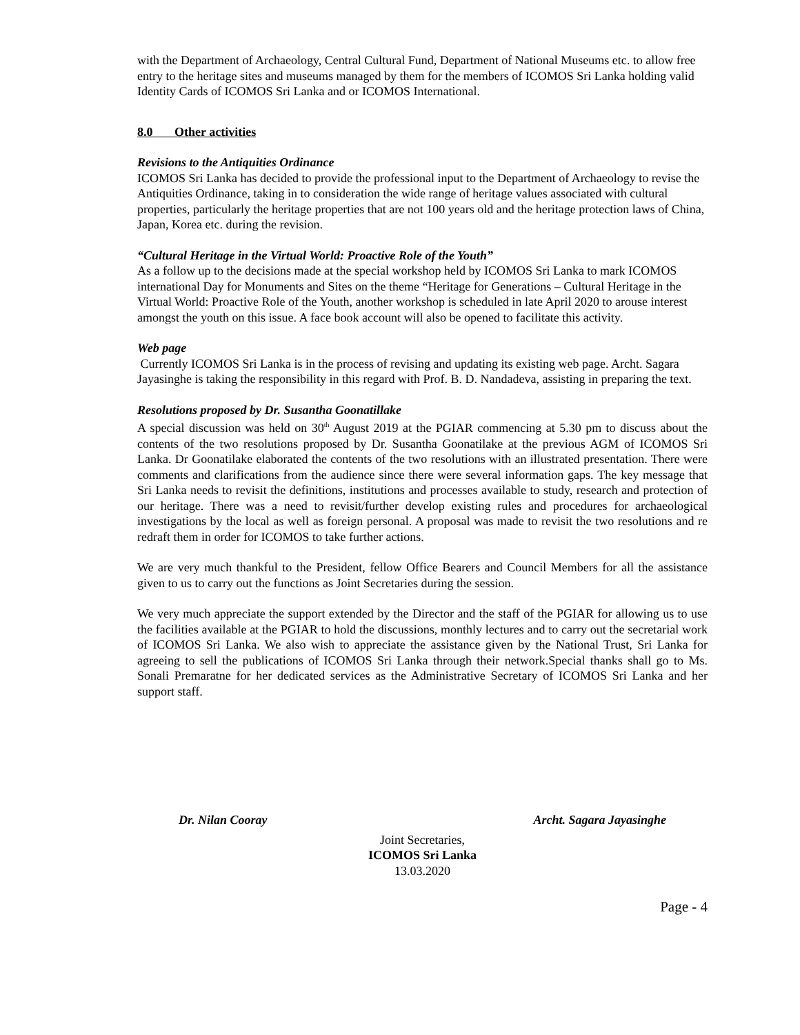with the Department of Archaeology, Central Cultural Fund, Department of National Museums etc. to allow free entry to the heritage sites and museums managed by them for the members of ICOMOS Sri Lanka holding valid Identity Cards of ICOMOS Sri Lanka and or ICOMOS International.
8.0 Other activities
Revisions to the Antiquities Ordinance
ICOMOS Sri Lanka has decided to provide the professional input to the Department of Archaeology to revise the Antiquities Ordinance, taking in to consideration the wide range of heritage values associated with cultural properties, particularly the heritage properties that are not 100 years old and the heritage protection laws of China, Japan, Korea etc. during the revision.
“Cultural Heritage in the Virtual World: Proactive Role of the Youth”
As a follow up to the decisions made at the special workshop held by ICOMOS Sri Lanka to mark ICOMOS international Day for Monuments and Sites on the theme “Heritage for Generations – Cultural Heritage in the Virtual World: Proactive Role of the Youth, another workshop is scheduled in late April 2020 to arouse interest amongst the youth on this issue. A face book account will also be opened to facilitate this activity.
Web page
Currently ICOMOS Sri Lanka is in the process of revising and updating its existing web page. Archt. Sagara Jayasinghe is taking the responsibility in this regard with Prof. B. D. Nandadeva, assisting in preparing the text.
Resolutions proposed by Dr. Susantha Goonatillake
A special discussion was held on 30<sup>th</sup> August 2019 at the PGIAR commencing at 5.30 pm to discuss about the contents of the two resolutions proposed by Dr. Susantha Goonatilake at the previous AGM of ICOMOS Sri Lanka. Dr Goonatilake elaborated the contents of the two resolutions with an illustrated presentation. There were comments and clarifications from the audience since there were several information gaps. The key message that Sri Lanka needs to revisit the definitions, institutions and processes available to study, research and protection of our heritage. There was a need to revisit/further develop existing rules and procedures for archaeological investigations by the local as well as foreign personal. A proposal was made to revisit the two resolutions and re redraft them in order for ICOMOS to take further actions.
We are very much thankful to the President, fellow Office Bearers and Council Members for all the assistance given to us to carry out the functions as Joint Secretaries during the session.
We very much appreciate the support extended by the Director and the staff of the PGIAR for allowing us to use the facilities available at the PGIAR to hold the discussions, monthly lectures and to carry out the secretarial work of ICOMOS Sri Lanka. We also wish to appreciate the assistance given by the National Trust, Sri Lanka for agreeing to sell the publications of ICOMOS Sri Lanka through their network.Special thanks shall go to Ms. Sonali Premaratne for her dedicated services as the Administrative Secretary of ICOMOS Sri Lanka and her support staff.
Dr. Nilan Cooray Archt. Sagara Jayasinghe
Joint Secretaries,
ICOMOS Sri Lanka
13.03.2020
Page - 4